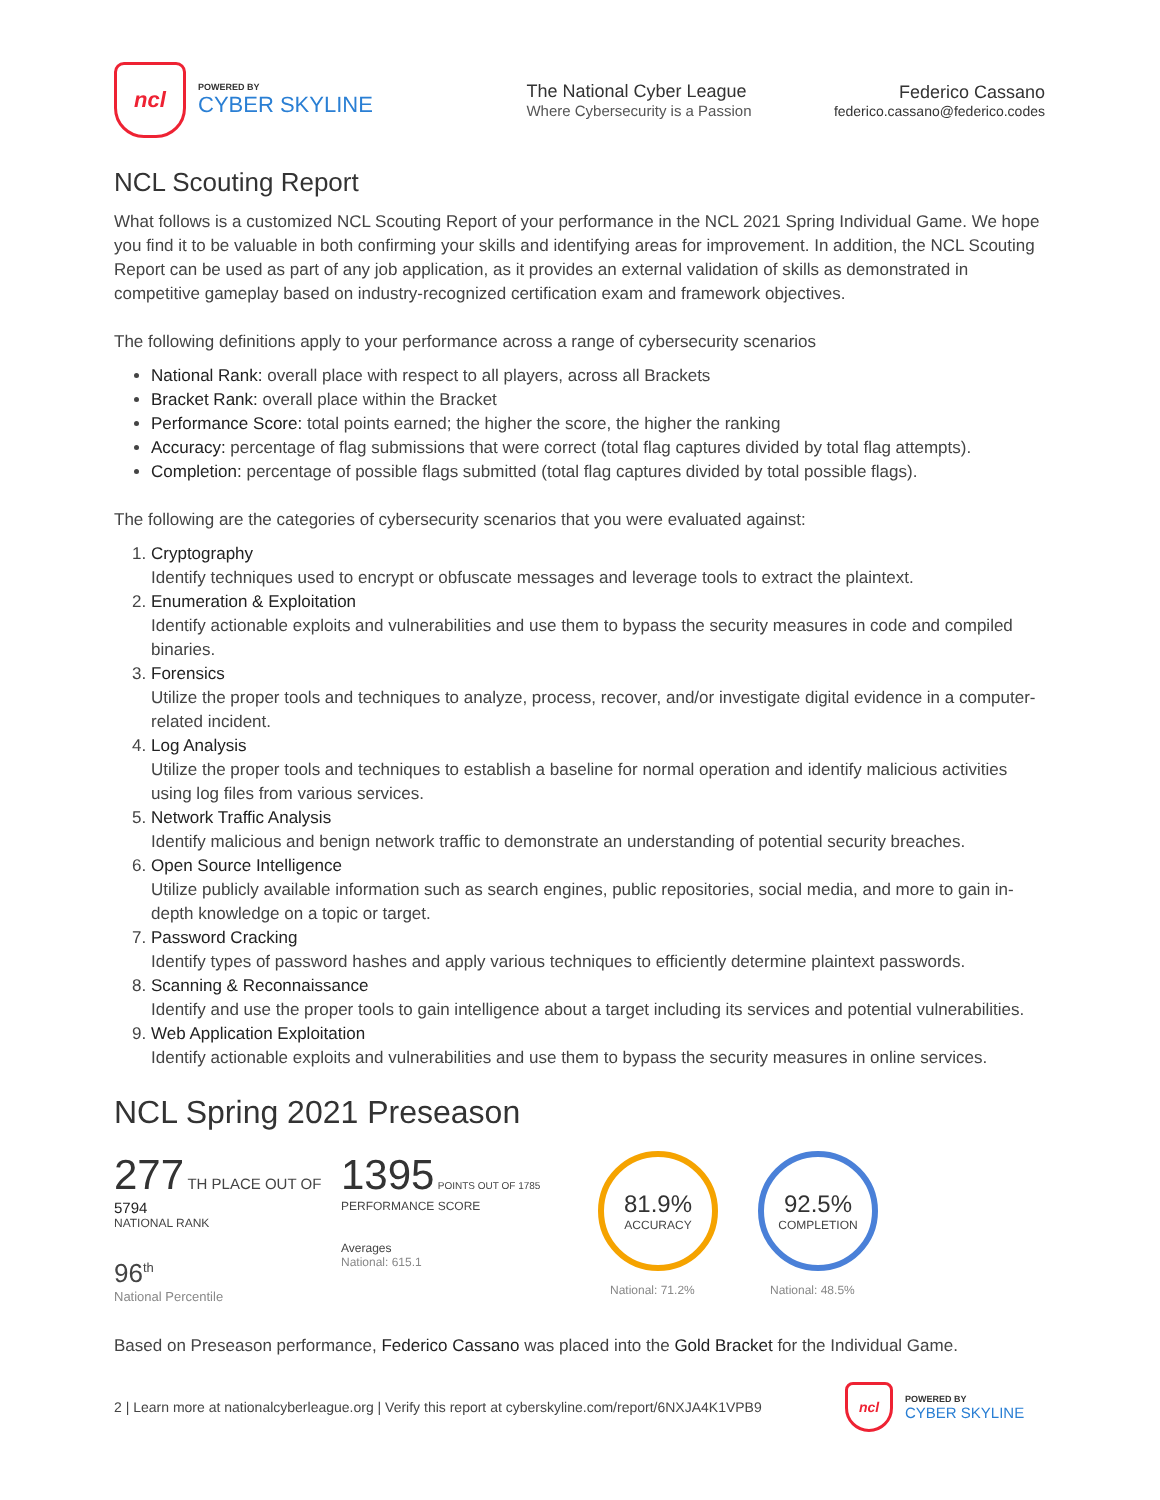ncl
POWERED BY
CYBER SKYLINE
The National Cyber League
Where Cybersecurity is a Passion
Federico Cassano
federico.cassano@federico.codes
NCL Scouting Report
What follows is a customized NCL Scouting Report of your performance in the NCL 2021 Spring Individual Game. We hope you find it to be valuable in both confirming your skills and identifying areas for improvement. In addition, the NCL Scouting Report can be used as part of any job application, as it provides an external validation of skills as demonstrated in competitive gameplay based on industry-recognized certification exam and framework objectives.
The following definitions apply to your performance across a range of cybersecurity scenarios
National Rank: overall place with respect to all players, across all Brackets
Bracket Rank: overall place within the Bracket
Performance Score: total points earned; the higher the score, the higher the ranking
Accuracy: percentage of flag submissions that were correct (total flag captures divided by total flag attempts).
Completion: percentage of possible flags submitted (total flag captures divided by total possible flags).
The following are the categories of cybersecurity scenarios that you were evaluated against:
1. Cryptography
Identify techniques used to encrypt or obfuscate messages and leverage tools to extract the plaintext.
2. Enumeration & Exploitation
Identify actionable exploits and vulnerabilities and use them to bypass the security measures in code and compiled binaries.
3. Forensics
Utilize the proper tools and techniques to analyze, process, recover, and/or investigate digital evidence in a computer-related incident.
4. Log Analysis
Utilize the proper tools and techniques to establish a baseline for normal operation and identify malicious activities using log files from various services.
5. Network Traffic Analysis
Identify malicious and benign network traffic to demonstrate an understanding of potential security breaches.
6. Open Source Intelligence
Utilize publicly available information such as search engines, public repositories, social media, and more to gain in-depth knowledge on a topic or target.
7. Password Cracking
Identify types of password hashes and apply various techniques to efficiently determine plaintext passwords.
8. Scanning & Reconnaissance
Identify and use the proper tools to gain intelligence about a target including its services and potential vulnerabilities.
9. Web Application Exploitation
Identify actionable exploits and vulnerabilities and use them to bypass the security measures in online services.
NCL Spring 2021 Preseason
277 TH PLACE OUT OF 5794
NATIONAL RANK
96<sup>th</sup>
National Percentile
1395 POINTS OUT OF 1785
PERFORMANCE SCORE
Averages
National: 615.1
81.9%
ACCURACY
National: 71.2%
92.5%
COMPLETION
National: 48.5%
Based on Preseason performance, Federico Cassano was placed into the Gold Bracket for the Individual Game.
2 | Learn more at nationalcyberleague.org | Verify this report at cyberskyline.com/report/6NXJA4K1VPB9
ncl
POWERED BY
CYBER SKYLINE